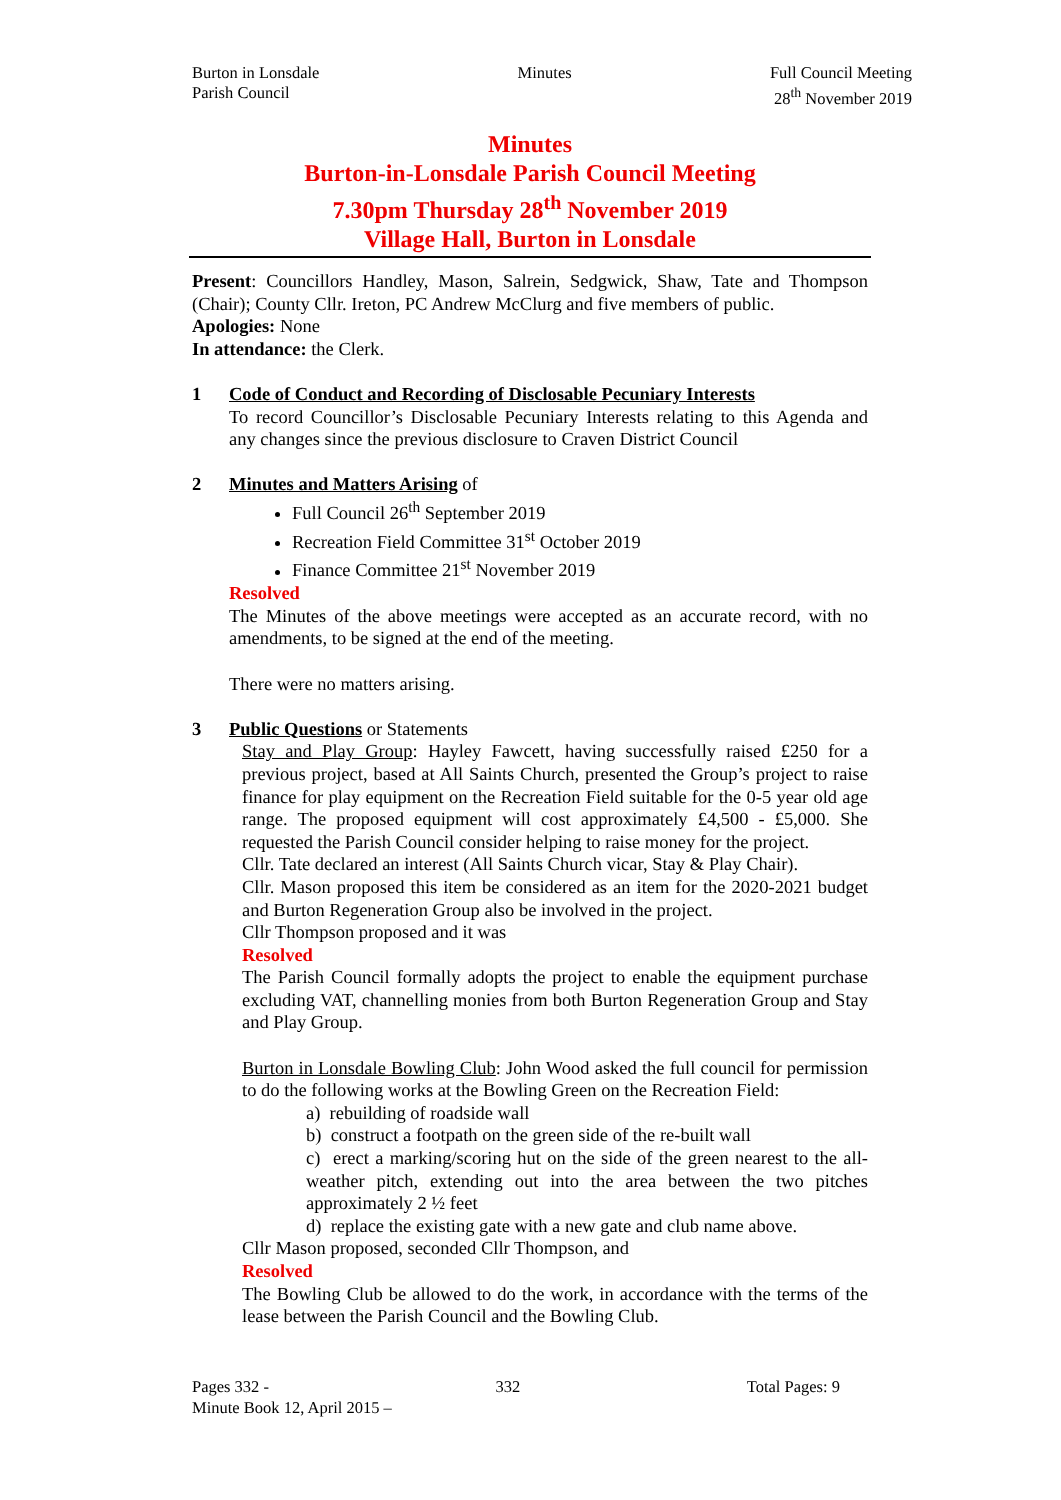Burton in Lonsdale
Parish Council
Minutes Full Council Meeting
28<sup>th</sup> November 2019
Minutes
Burton-in-Lonsdale Parish Council Meeting
7.30pm Thursday 28<sup>th</sup> November 2019
Village Hall, Burton in Lonsdale
Present: Councillors Handley, Mason, Salrein, Sedgwick, Shaw, Tate and Thompson (Chair); County Cllr. Ireton, PC Andrew McClurg and five members of public.
Apologies: None
In attendance: the Clerk.
1 Code of Conduct and Recording of Disclosable Pecuniary Interests
To record Councillor’s Disclosable Pecuniary Interests relating to this Agenda and any changes since the previous disclosure to Craven District Council
2 Minutes and Matters Arising of
Full Council 26<sup>th</sup> September 2019
Recreation Field Committee 31<sup>st</sup> October 2019
Finance Committee 21<sup>st</sup> November 2019
Resolved
The Minutes of the above meetings were accepted as an accurate record, with no amendments, to be signed at the end of the meeting.
There were no matters arising.
3 Public Questions or Statements
Stay and Play Group: Hayley Fawcett, having successfully raised £250 for a previous project, based at All Saints Church, presented the Group’s project to raise finance for play equipment on the Recreation Field suitable for the 0-5 year old age range. The proposed equipment will cost approximately £4,500 - £5,000. She requested the Parish Council consider helping to raise money for the project.
Cllr. Tate declared an interest (All Saints Church vicar, Stay & Play Chair).
Cllr. Mason proposed this item be considered as an item for the 2020-2021 budget and Burton Regeneration Group also be involved in the project.
Cllr Thompson proposed and it was
Resolved
The Parish Council formally adopts the project to enable the equipment purchase excluding VAT, channelling monies from both Burton Regeneration Group and Stay and Play Group.
Burton in Lonsdale Bowling Club: John Wood asked the full council for permission to do the following works at the Bowling Green on the Recreation Field:
a) rebuilding of roadside wall
b) construct a footpath on the green side of the re-built wall
c) erect a marking/scoring hut on the side of the green nearest to the all-weather pitch, extending out into the area between the two pitches approximately 2 ½ feet
d) replace the existing gate with a new gate and club name above.
Cllr Mason proposed, seconded Cllr Thompson, and
Resolved
The Bowling Club be allowed to do the work, in accordance with the terms of the lease between the Parish Council and the Bowling Club.
Pages 332 - 332 Total Pages: 9
Minute Book 12, April 2015 –